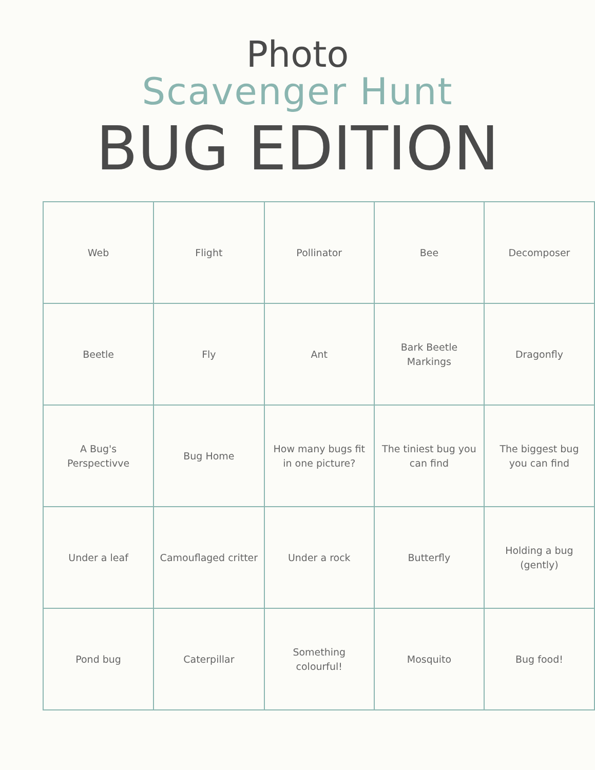Photo
Scavenger Hunt
BUG EDITION
| Web | Flight | Pollinator | Bee | Decomposer |
| Beetle | Fly | Ant | Bark Beetle Markings | Dragonfly |
| A Bug's Perspectivve | Bug Home | How many bugs fit in one picture? | The tiniest bug you can find | The biggest bug you can find |
| Under a leaf | Camouflaged critter | Under a rock | Butterfly | Holding a bug (gently) |
| Pond bug | Caterpillar | Something colourful! | Mosquito | Bug food! |